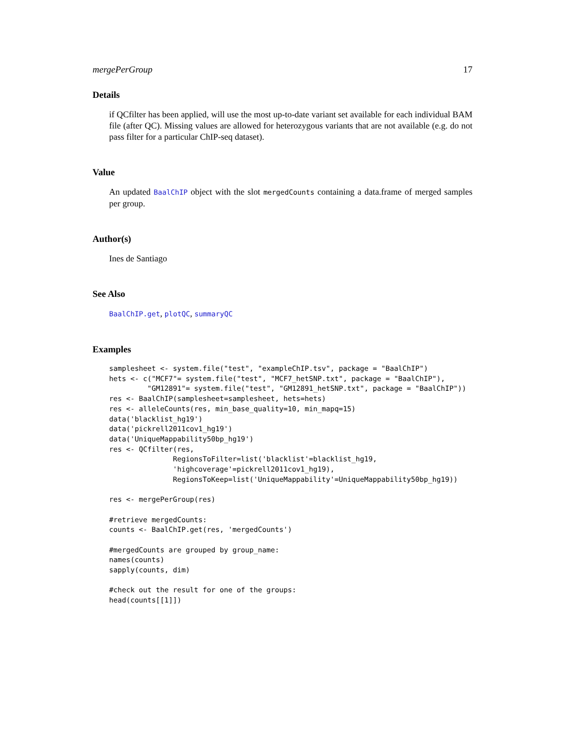mergePerGroup 17
Details
if QCfilter has been applied, will use the most up-to-date variant set available for each individual BAM file (after QC). Missing values are allowed for heterozygous variants that are not available (e.g. do not pass filter for a particular ChIP-seq dataset).
Value
An updated BaalChIP object with the slot mergedCounts containing a data.frame of merged samples per group.
Author(s)
Ines de Santiago
See Also
BaalChIP.get, plotQC, summaryQC
Examples
samplesheet <- system.file("test", "exampleChIP.tsv", package = "BaalChIP")
hets <- c("MCF7"= system.file("test", "MCF7_hetSNP.txt", package = "BaalChIP"),
         "GM12891"= system.file("test", "GM12891_hetSNP.txt", package = "BaalChIP"))
res <- BaalChIP(samplesheet=samplesheet, hets=hets)
res <- alleleCounts(res, min_base_quality=10, min_mapq=15)
data('blacklist_hg19')
data('pickrell2011cov1_hg19')
data('UniqueMappability50bp_hg19')
res <- QCfilter(res,
               RegionsToFilter=list('blacklist'=blacklist_hg19,
               'highcoverage'=pickrell2011cov1_hg19),
               RegionsToKeep=list('UniqueMappability'=UniqueMappability50bp_hg19))

res <- mergePerGroup(res)

#retrieve mergedCounts:
counts <- BaalChIP.get(res, 'mergedCounts')

#mergedCounts are grouped by group_name:
names(counts)
sapply(counts, dim)

#check out the result for one of the groups:
head(counts[[1]])